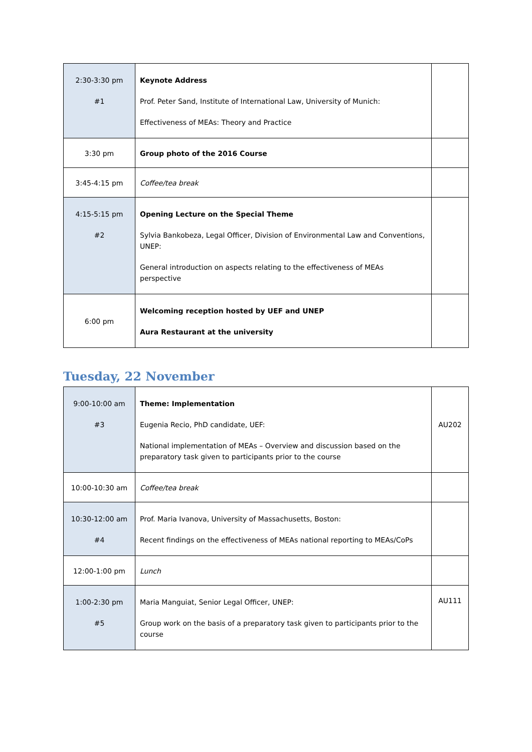| 2:30-3:30 pm #1 | Keynote Address Prof. Peter Sand, Institute of International Law, University of Munich: Effectiveness of MEAs: Theory and Practice | |
| 3:30 pm | Group photo of the 2016 Course | |
| 3:45-4:15 pm | Coffee/tea break | |
| 4:15-5:15 pm #2 | Opening Lecture on the Special Theme Sylvia Bankobeza, Legal Officer, Division of Environmental Law and Conventions, UNEP: General introduction on aspects relating to the effectiveness of MEAs perspective | |
| 6:00 pm | Welcoming reception hosted by UEF and UNEP Aura Restaurant at the university | |
Tuesday, 22 November
| 9:00-10:00 am #3 | Theme: Implementation Eugenia Recio, PhD candidate, UEF: National implementation of MEAs – Overview and discussion based on the preparatory task given to participants prior to the course | AU202 |
| 10:00-10:30 am | Coffee/tea break | |
| 10:30-12:00 am #4 | Prof. Maria Ivanova, University of Massachusetts, Boston: Recent findings on the effectiveness of MEAs national reporting to MEAs/CoPs | |
| 12:00-1:00 pm | Lunch | |
| 1:00-2:30 pm #5 | Maria Manguiat, Senior Legal Officer, UNEP: Group work on the basis of a preparatory task given to participants prior to the course | AU111 |